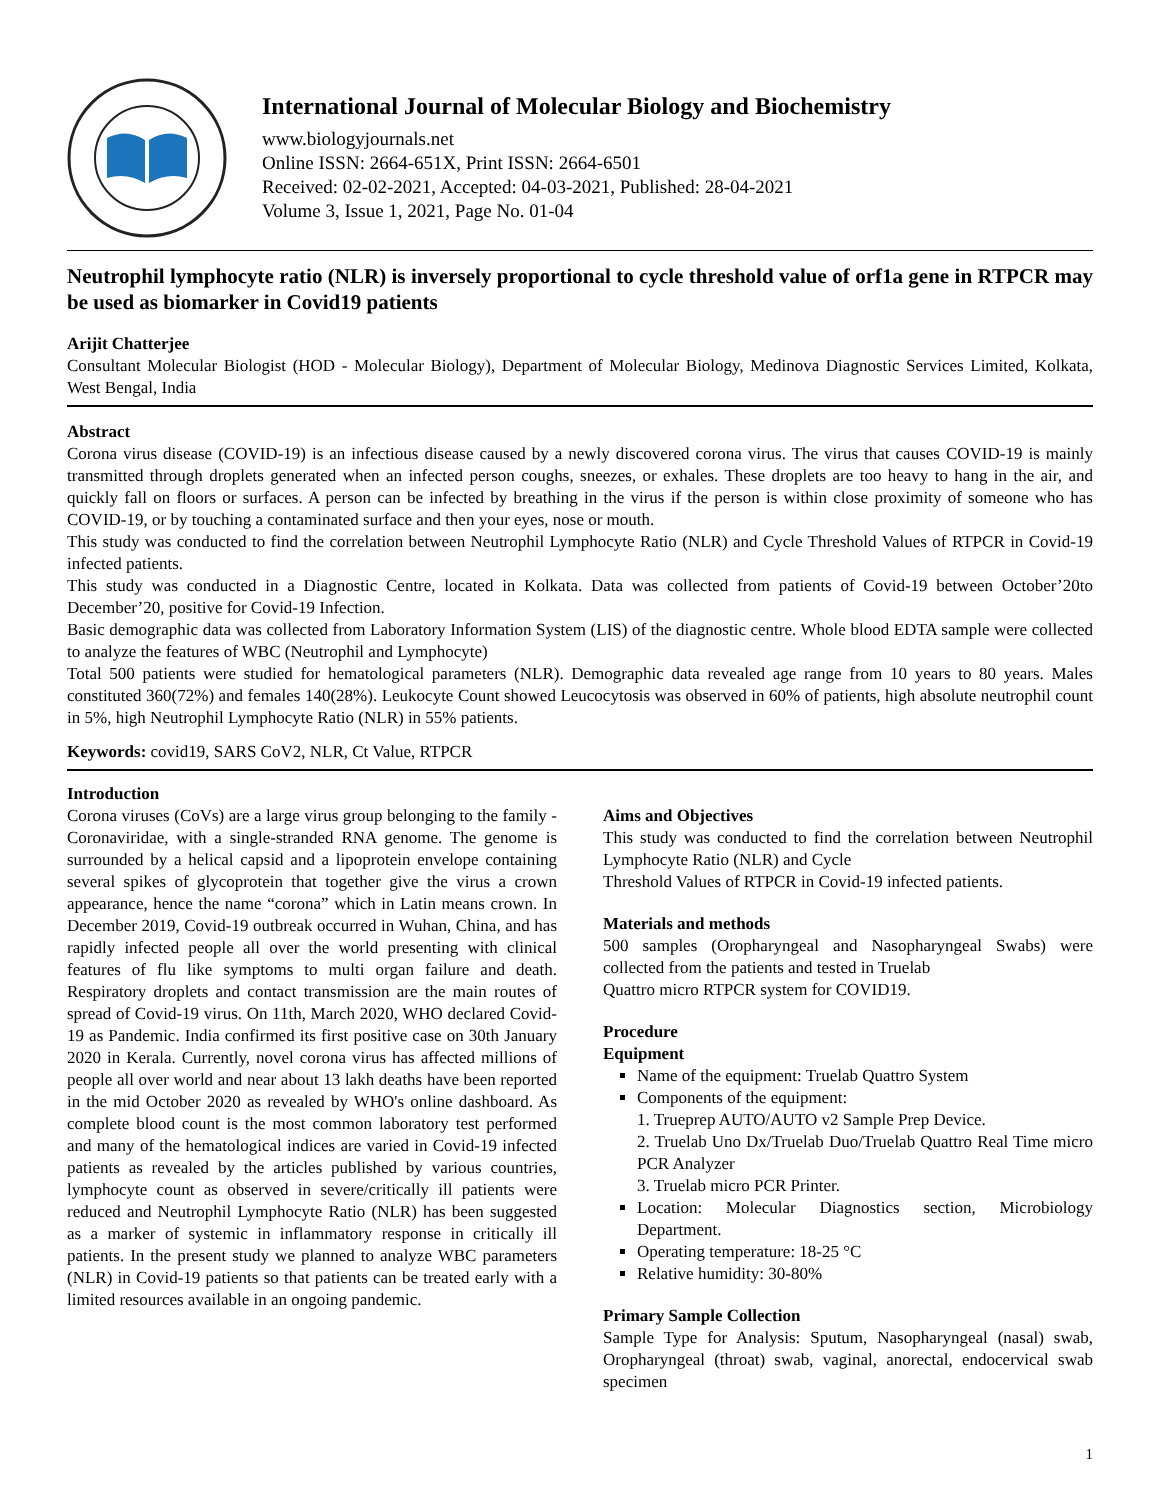International Journal of Molecular Biology and Biochemistry
www.biologyjournals.net
Online ISSN: 2664-651X, Print ISSN: 2664-6501
Received: 02-02-2021, Accepted: 04-03-2021, Published: 28-04-2021
Volume 3, Issue 1, 2021, Page No. 01-04
Neutrophil lymphocyte ratio (NLR) is inversely proportional to cycle threshold value of orf1a gene in RTPCR may be used as biomarker in Covid19 patients
Arijit Chatterjee
Consultant Molecular Biologist (HOD - Molecular Biology), Department of Molecular Biology, Medinova Diagnostic Services Limited, Kolkata, West Bengal, India
Abstract
Corona virus disease (COVID-19) is an infectious disease caused by a newly discovered corona virus. The virus that causes COVID-19 is mainly transmitted through droplets generated when an infected person coughs, sneezes, or exhales. These droplets are too heavy to hang in the air, and quickly fall on floors or surfaces. A person can be infected by breathing in the virus if the person is within close proximity of someone who has COVID-19, or by touching a contaminated surface and then your eyes, nose or mouth.
This study was conducted to find the correlation between Neutrophil Lymphocyte Ratio (NLR) and Cycle Threshold Values of RTPCR in Covid-19 infected patients.
This study was conducted in a Diagnostic Centre, located in Kolkata. Data was collected from patients of Covid-19 between October’20to December’20, positive for Covid-19 Infection.
Basic demographic data was collected from Laboratory Information System (LIS) of the diagnostic centre. Whole blood EDTA sample were collected to analyze the features of WBC (Neutrophil and Lymphocyte)
Total 500 patients were studied for hematological parameters (NLR). Demographic data revealed age range from 10 years to 80 years. Males constituted 360(72%) and females 140(28%). Leukocyte Count showed Leucocytosis was observed in 60% of patients, high absolute neutrophil count in 5%, high Neutrophil Lymphocyte Ratio (NLR) in 55% patients.
Keywords: covid19, SARS CoV2, NLR, Ct Value, RTPCR
Introduction
Corona viruses (CoVs) are a large virus group belonging to the family - Coronaviridae, with a single-stranded RNA genome. The genome is surrounded by a helical capsid and a lipoprotein envelope containing several spikes of glycoprotein that together give the virus a crown appearance, hence the name “corona” which in Latin means crown. In December 2019, Covid-19 outbreak occurred in Wuhan, China, and has rapidly infected people all over the world presenting with clinical features of flu like symptoms to multi organ failure and death. Respiratory droplets and contact transmission are the main routes of spread of Covid-19 virus. On 11th, March 2020, WHO declared Covid-19 as Pandemic. India confirmed its first positive case on 30th January 2020 in Kerala. Currently, novel corona virus has affected millions of people all over world and near about 13 lakh deaths have been reported in the mid October 2020 as revealed by WHO's online dashboard. As complete blood count is the most common laboratory test performed and many of the hematological indices are varied in Covid-19 infected patients as revealed by the articles published by various countries, lymphocyte count as observed in severe/critically ill patients were reduced and Neutrophil Lymphocyte Ratio (NLR) has been suggested as a marker of systemic in inflammatory response in critically ill patients. In the present study we planned to analyze WBC parameters (NLR) in Covid-19 patients so that patients can be treated early with a limited resources available in an ongoing pandemic.
Aims and Objectives
This study was conducted to find the correlation between Neutrophil Lymphocyte Ratio (NLR) and Cycle
Threshold Values of RTPCR in Covid-19 infected patients.
Materials and methods
500 samples (Oropharyngeal and Nasopharyngeal Swabs) were collected from the patients and tested in Truelab
Quattro micro RTPCR system for COVID19.
Procedure
Equipment
Name of the equipment: Truelab Quattro System
Components of the equipment:
1. Trueprep AUTO/AUTO v2 Sample Prep Device.
2. Truelab Uno Dx/Truelab Duo/Truelab Quattro Real Time micro PCR Analyzer
3. Truelab micro PCR Printer.
Location: Molecular Diagnostics section, Microbiology Department.
Operating temperature: 18-25 °C
Relative humidity: 30-80%
Primary Sample Collection
Sample Type for Analysis: Sputum, Nasopharyngeal (nasal) swab, Oropharyngeal (throat) swab, vaginal, anorectal, endocervical swab specimen
1